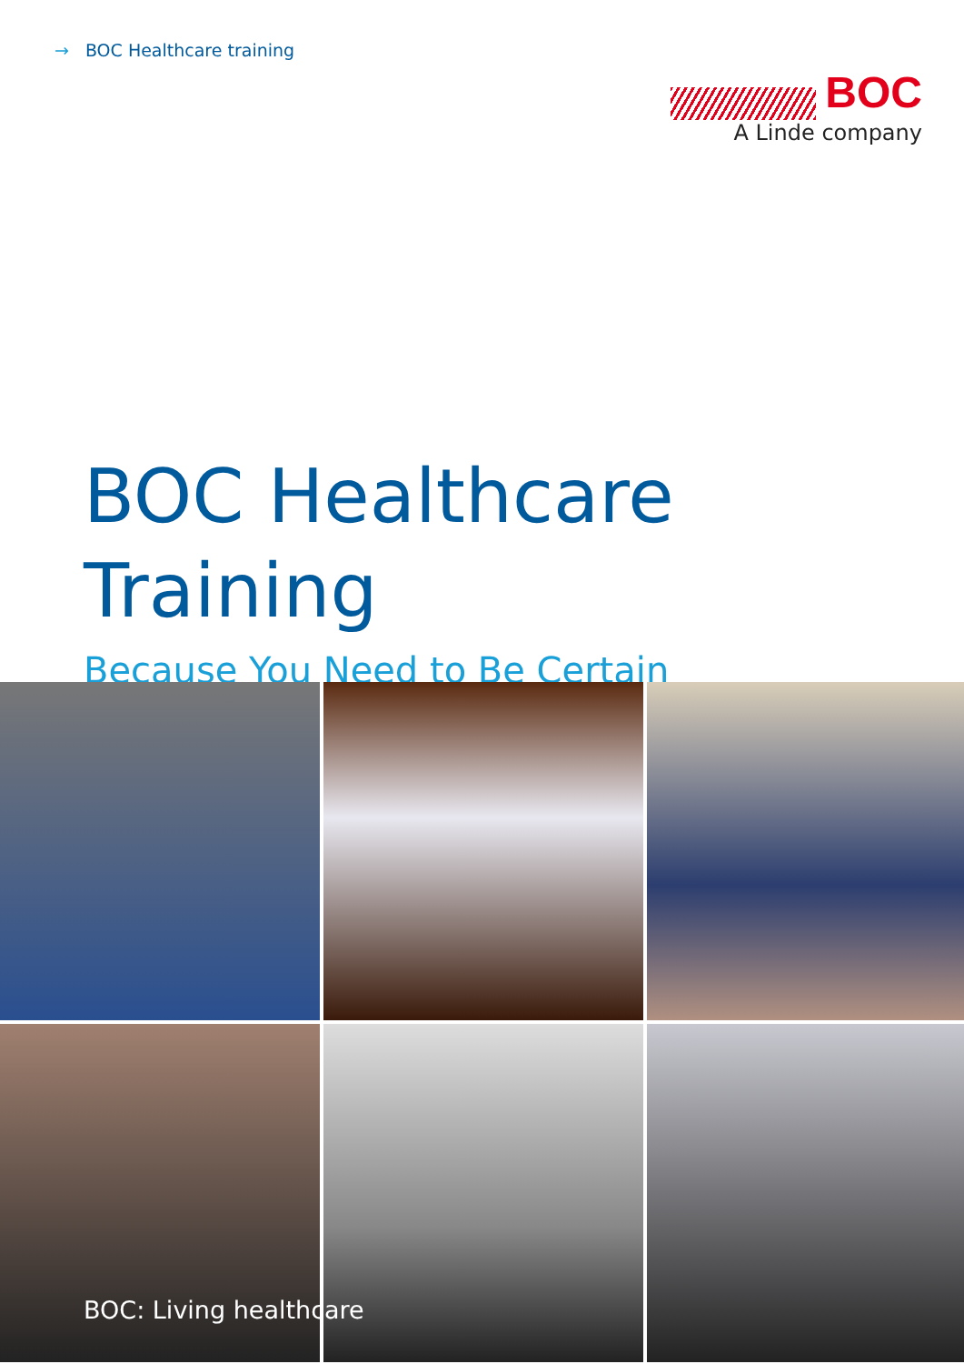→ BOC Healthcare training
BOC
A Linde company
BOC Healthcare
Training
Because You Need to Be Certain
BOC: Living healthcare